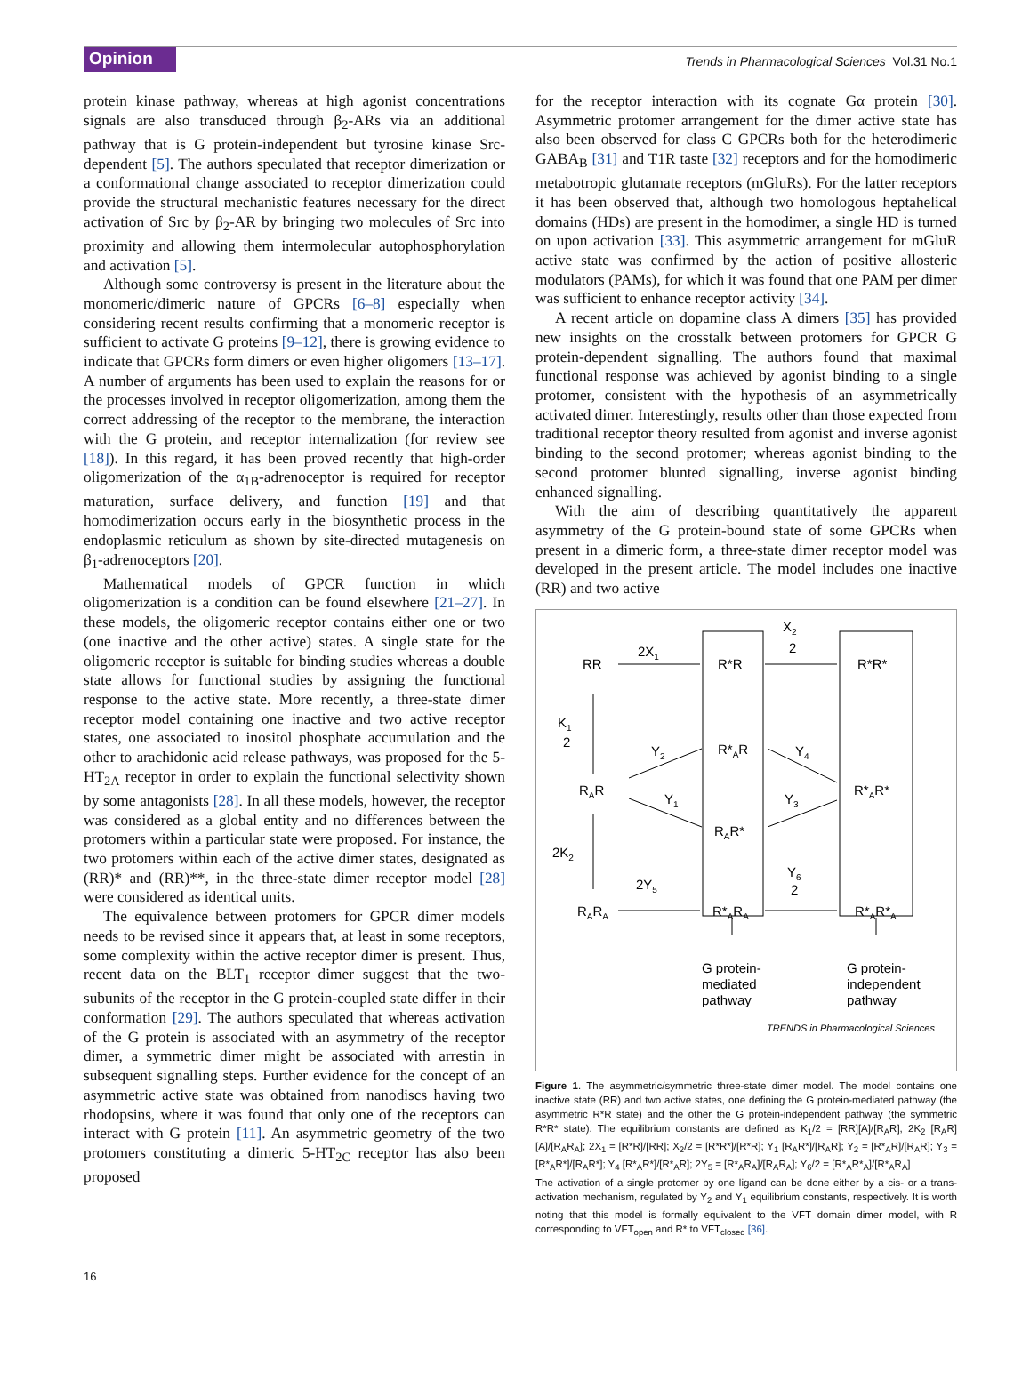Opinion Trends in Pharmacological Sciences Vol.31 No.1
protein kinase pathway, whereas at high agonist concentrations signals are also transduced through β<sub>2</sub>-ARs via an additional pathway that is G protein-independent but tyrosine kinase Src-dependent [5]. The authors speculated that receptor dimerization or a conformational change associated to receptor dimerization could provide the structural mechanistic features necessary for the direct activation of Src by β<sub>2</sub>-AR by bringing two molecules of Src into proximity and allowing them intermolecular autophosphorylation and activation [5].
Although some controversy is present in the literature about the monomeric/dimeric nature of GPCRs [6–8] especially when considering recent results confirming that a monomeric receptor is sufficient to activate G proteins [9–12], there is growing evidence to indicate that GPCRs form dimers or even higher oligomers [13–17]. A number of arguments has been used to explain the reasons for or the processes involved in receptor oligomerization, among them the correct addressing of the receptor to the membrane, the interaction with the G protein, and receptor internalization (for review see [18]). In this regard, it has been proved recently that high-order oligomerization of the α<sub>1B</sub>-adrenoceptor is required for receptor maturation, surface delivery, and function [19] and that homodimerization occurs early in the biosynthetic process in the endoplasmic reticulum as shown by site-directed mutagenesis on β<sub>1</sub>-adrenoceptors [20].
Mathematical models of GPCR function in which oligomerization is a condition can be found elsewhere [21–27]. In these models, the oligomeric receptor contains either one or two (one inactive and the other active) states. A single state for the oligomeric receptor is suitable for binding studies whereas a double state allows for functional studies by assigning the functional response to the active state. More recently, a three-state dimer receptor model containing one inactive and two active receptor states, one associated to inositol phosphate accumulation and the other to arachidonic acid release pathways, was proposed for the 5-HT<sub>2A</sub> receptor in order to explain the functional selectivity shown by some antagonists [28]. In all these models, however, the receptor was considered as a global entity and no differences between the protomers within a particular state were proposed. For instance, the two protomers within each of the active dimer states, designated as (RR)* and (RR)**, in the three-state dimer receptor model [28] were considered as identical units.
The equivalence between protomers for GPCR dimer models needs to be revised since it appears that, at least in some receptors, some complexity within the active receptor dimer is present. Thus, recent data on the BLT<sub>1</sub> receptor dimer suggest that the two-subunits of the receptor in the G protein-coupled state differ in their conformation [29]. The authors speculated that whereas activation of the G protein is associated with an asymmetry of the receptor dimer, a symmetric dimer might be associated with arrestin in subsequent signalling steps. Further evidence for the concept of an asymmetric active state was obtained from nanodiscs having two rhodopsins, where it was found that only one of the receptors can interact with G protein [11]. An asymmetric geometry of the two protomers constituting a dimeric 5-HT<sub>2C</sub> receptor has also been proposed
for the receptor interaction with its cognate Gα protein [30]. Asymmetric protomer arrangement for the dimer active state has also been observed for class C GPCRs both for the heterodimeric GABA<sub>B</sub> [31] and T1R taste [32] receptors and for the homodimeric metabotropic glutamate receptors (mGluRs). For the latter receptors it has been observed that, although two homologous heptahelical domains (HDs) are present in the homodimer, a single HD is turned on upon activation [33]. This asymmetric arrangement for mGluR active state was confirmed by the action of positive allosteric modulators (PAMs), for which it was found that one PAM per dimer was sufficient to enhance receptor activity [34].
A recent article on dopamine class A dimers [35] has provided new insights on the crosstalk between protomers for GPCR G protein-dependent signalling. The authors found that maximal functional response was achieved by agonist binding to a single protomer, consistent with the hypothesis of an asymmetrically activated dimer. Interestingly, results other than those expected from traditional receptor theory resulted from agonist and inverse agonist binding to the second protomer; whereas agonist binding to the second protomer blunted signalling, inverse agonist binding enhanced signalling.
With the aim of describing quantitatively the apparent asymmetry of the G protein-bound state of some GPCRs when present in a dimeric form, a three-state dimer receptor model was developed in the present article. The model includes one inactive (RR) and two active
RR
R*R
R*R*
2X1
X2
2
K1
2
R*AR
Y2
Y4
RAR
R*AR*
Y1
Y3
RAR*
2K2
Y6
2
2Y5
RARA
R*ARA
R*AR*A
G protein-
mediated
pathway
G protein-
independent
pathway
TRENDS in Pharmacological Sciences
Figure 1. The asymmetric/symmetric three-state dimer model. The model contains one inactive state (RR) and two active states, one defining the G protein-mediated pathway (the asymmetric R*R state) and the other the G protein-independent pathway (the symmetric R*R* state). The equilibrium constants are defined as K<sub>1</sub>/2 = [RR][A]/[R<sub>A</sub>R]; 2K<sub>2</sub> [R<sub>A</sub>R][A]/[R<sub>A</sub>R<sub>A</sub>]; 2X<sub>1</sub> = [R*R]/[RR]; X<sub>2</sub>/2 = [R*R*]/[R*R]; Y<sub>1</sub> [R<sub>A</sub>R*]/[R<sub>A</sub>R]; Y<sub>2</sub> = [R*<sub>A</sub>R]/[R<sub>A</sub>R]; Y<sub>3</sub> = [R*<sub>A</sub>R*]/[R<sub>A</sub>R*]; Y<sub>4</sub> [R*<sub>A</sub>R*]/[R*<sub>A</sub>R]; 2Y<sub>5</sub> = [R*<sub>A</sub>R<sub>A</sub>]/[R<sub>A</sub>R<sub>A</sub>]; Y<sub>6</sub>/2 = [R*<sub>A</sub>R*<sub>A</sub>]/[R*<sub>A</sub>R<sub>A</sub>]
The activation of a single protomer by one ligand can be done either by a cis- or a trans-activation mechanism, regulated by Y<sub>2</sub> and Y<sub>1</sub> equilibrium constants, respectively. It is worth noting that this model is formally equivalent to the VFT domain dimer model, with R corresponding to VFT<sub>open</sub> and R* to VFT<sub>closed</sub> [36].
16